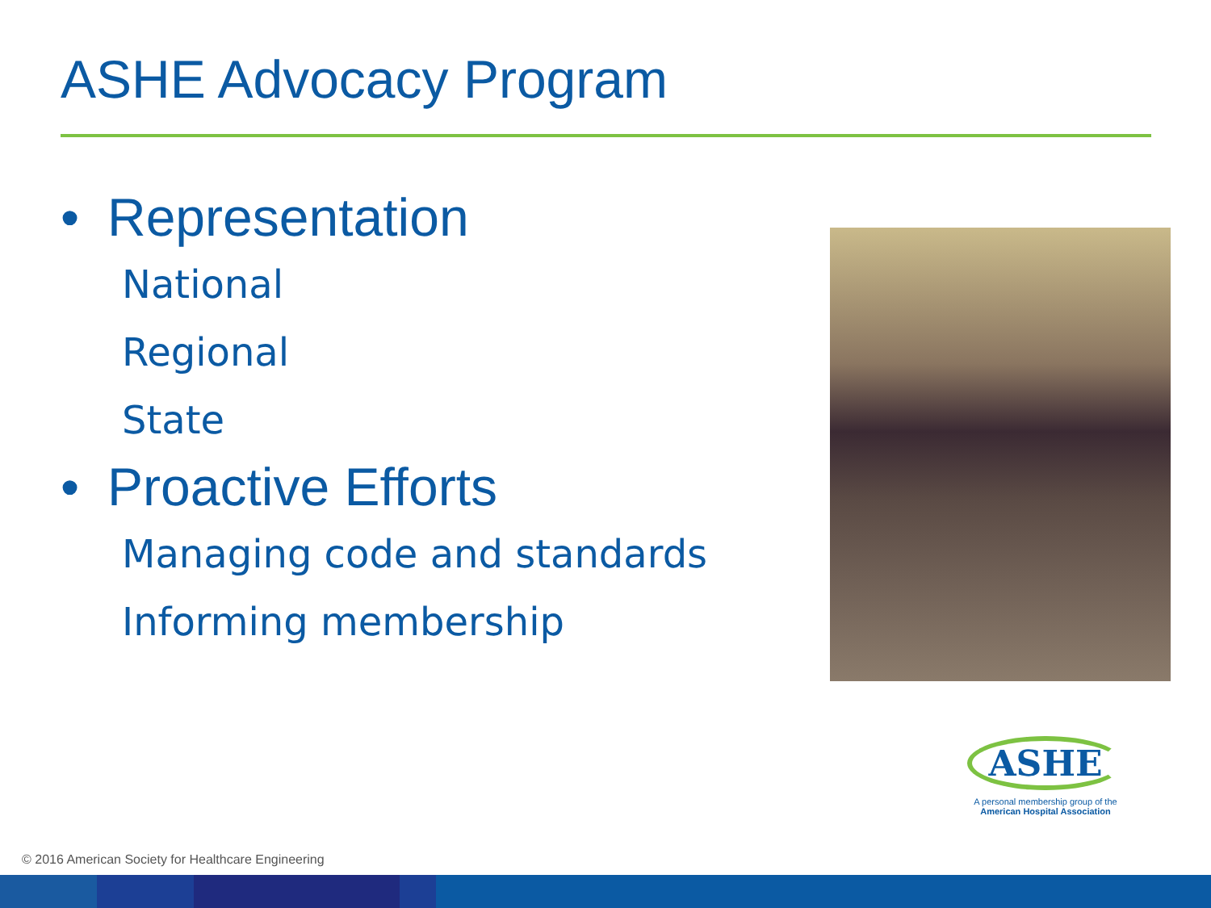ASHE Advocacy Program
• Representation
National
Regional
State
• Proactive Efforts
Managing code and standards
Informing membership
ASHE
A personal membership group of the
American Hospital Association
© 2016 American Society for Healthcare Engineering